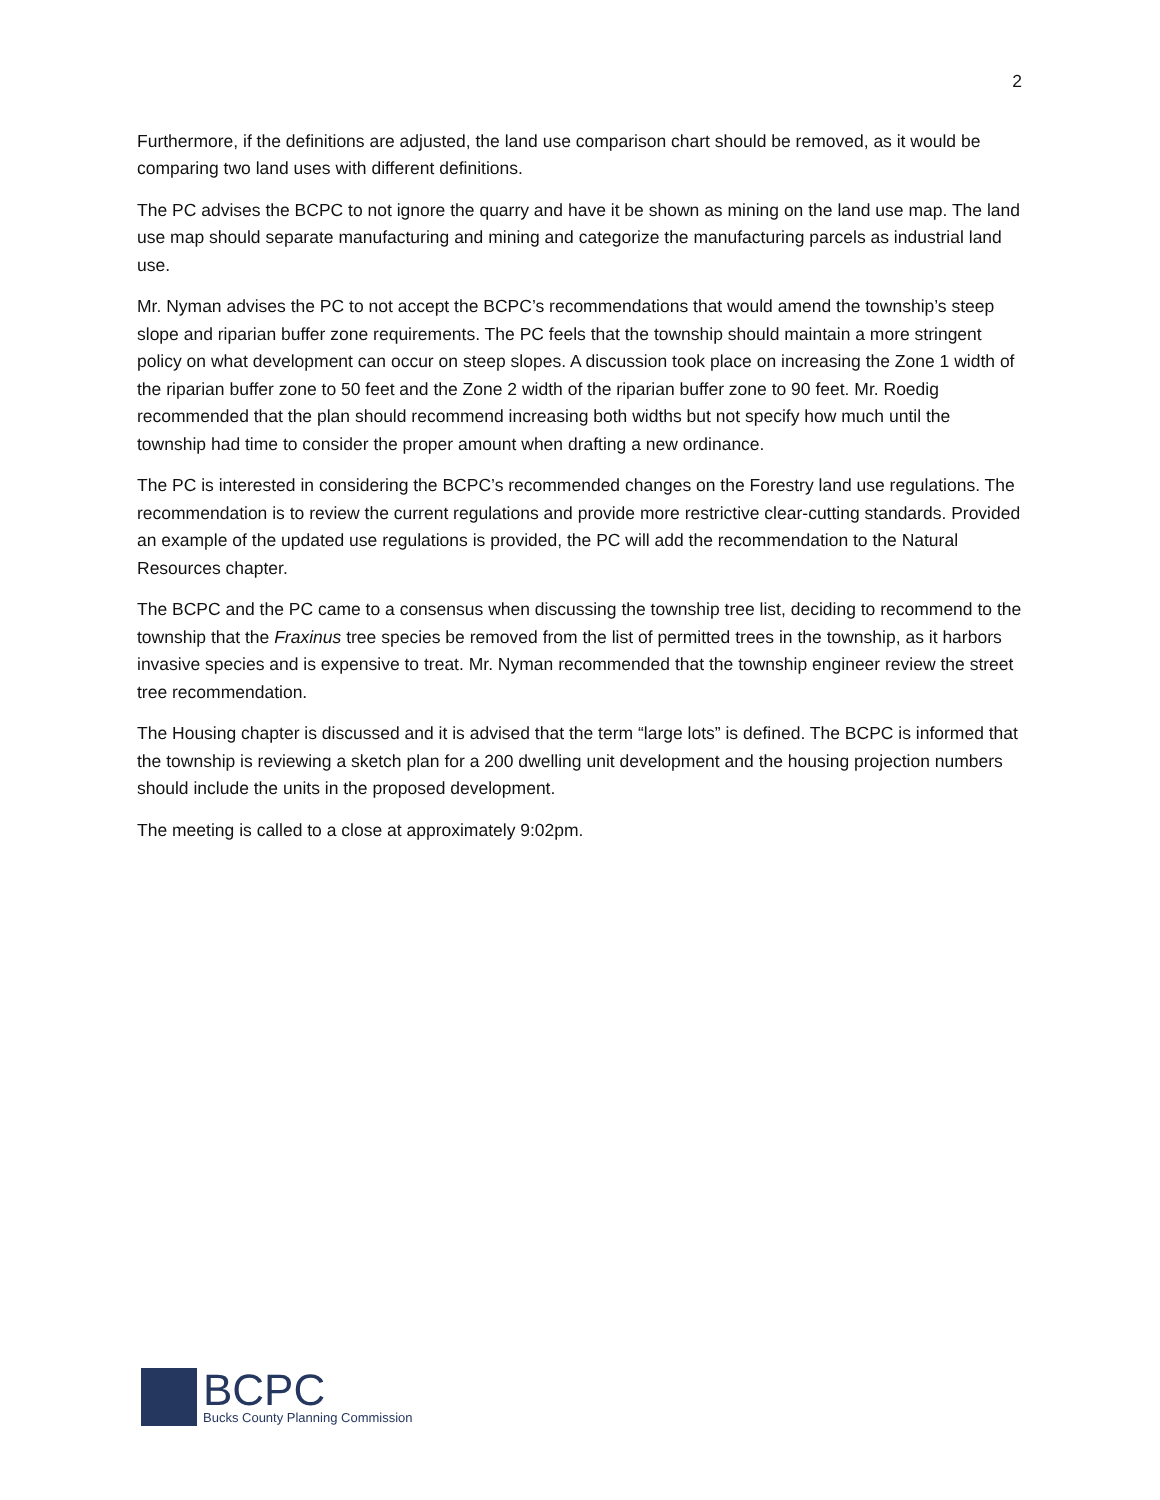2
Furthermore, if the definitions are adjusted, the land use comparison chart should be removed, as it would be comparing two land uses with different definitions.
The PC advises the BCPC to not ignore the quarry and have it be shown as mining on the land use map. The land use map should separate manufacturing and mining and categorize the manufacturing parcels as industrial land use.
Mr. Nyman advises the PC to not accept the BCPC’s recommendations that would amend the township’s steep slope and riparian buffer zone requirements. The PC feels that the township should maintain a more stringent policy on what development can occur on steep slopes. A discussion took place on increasing the Zone 1 width of the riparian buffer zone to 50 feet and the Zone 2 width of the riparian buffer zone to 90 feet. Mr. Roedig recommended that the plan should recommend increasing both widths but not specify how much until the township had time to consider the proper amount when drafting a new ordinance.
The PC is interested in considering the BCPC’s recommended changes on the Forestry land use regulations. The recommendation is to review the current regulations and provide more restrictive clear-cutting standards. Provided an example of the updated use regulations is provided, the PC will add the recommendation to the Natural Resources chapter.
The BCPC and the PC came to a consensus when discussing the township tree list, deciding to recommend to the township that the Fraxinus tree species be removed from the list of permitted trees in the township, as it harbors invasive species and is expensive to treat. Mr. Nyman recommended that the township engineer review the street tree recommendation.
The Housing chapter is discussed and it is advised that the term “large lots” is defined. The BCPC is informed that the township is reviewing a sketch plan for a 200 dwelling unit development and the housing projection numbers should include the units in the proposed development.
The meeting is called to a close at approximately 9:02pm.
BCPC
Bucks County Planning Commission